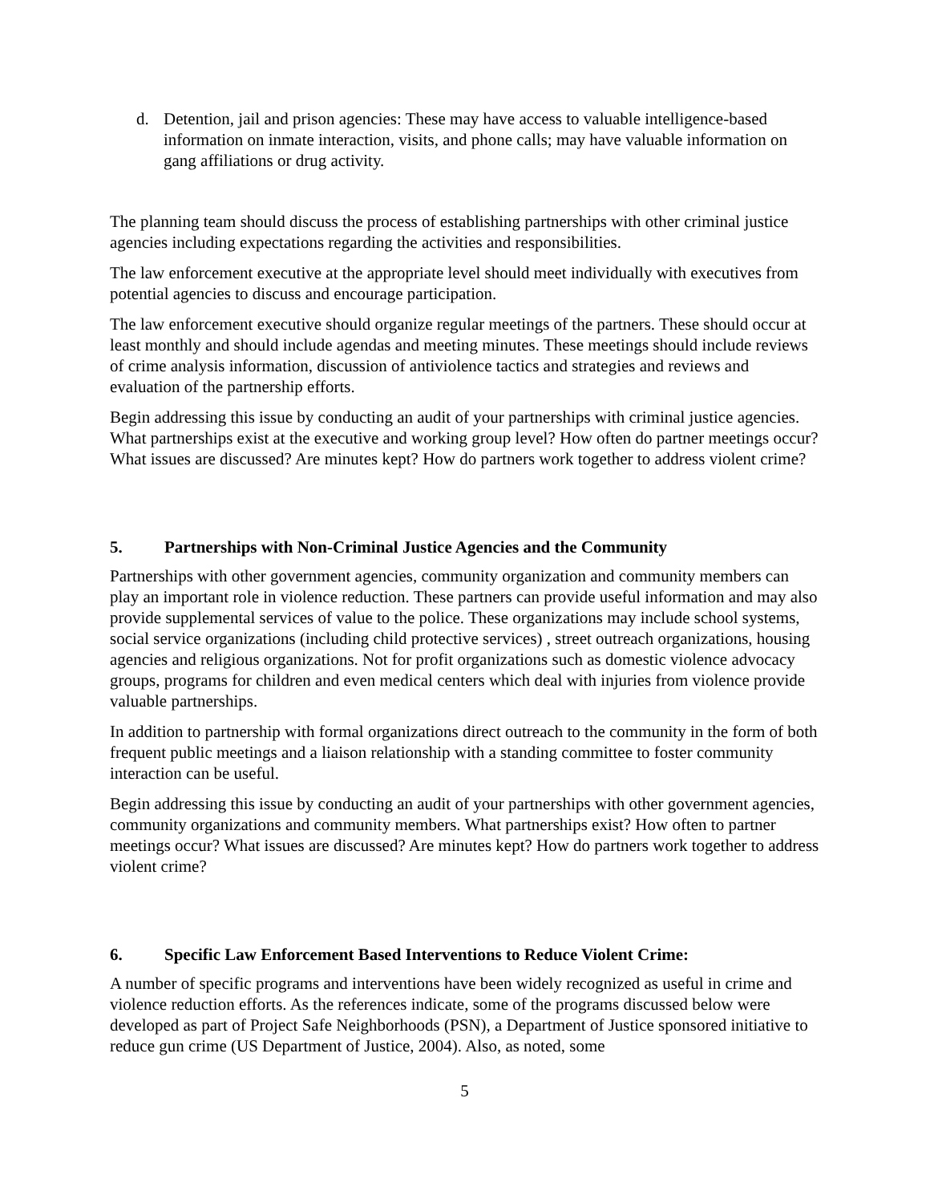d. Detention, jail and prison agencies: These may have access to valuable intelligence-based information on inmate interaction, visits, and phone calls; may have valuable information on gang affiliations or drug activity.
The planning team should discuss the process of establishing partnerships with other criminal justice agencies including expectations regarding the activities and responsibilities.
The law enforcement executive at the appropriate level should meet individually with executives from potential agencies to discuss and encourage participation.
The law enforcement executive should organize regular meetings of the partners. These should occur at least monthly and should include agendas and meeting minutes. These meetings should include reviews of crime analysis information, discussion of antiviolence tactics and strategies and reviews and evaluation of the partnership efforts.
Begin addressing this issue by conducting an audit of your partnerships with criminal justice agencies. What partnerships exist at the executive and working group level? How often do partner meetings occur? What issues are discussed? Are minutes kept? How do partners work together to address violent crime?
5. Partnerships with Non-Criminal Justice Agencies and the Community
Partnerships with other government agencies, community organization and community members can play an important role in violence reduction. These partners can provide useful information and may also provide supplemental services of value to the police. These organizations may include school systems, social service organizations (including child protective services) , street outreach organizations, housing agencies and religious organizations. Not for profit organizations such as domestic violence advocacy groups, programs for children and even medical centers which deal with injuries from violence provide valuable partnerships.
In addition to partnership with formal organizations direct outreach to the community in the form of both frequent public meetings and a liaison relationship with a standing committee to foster community interaction can be useful.
Begin addressing this issue by conducting an audit of your partnerships with other government agencies, community organizations and community members. What partnerships exist? How often to partner meetings occur? What issues are discussed? Are minutes kept? How do partners work together to address violent crime?
6. Specific Law Enforcement Based Interventions to Reduce Violent Crime:
A number of specific programs and interventions have been widely recognized as useful in crime and violence reduction efforts. As the references indicate, some of the programs discussed below were developed as part of Project Safe Neighborhoods (PSN), a Department of Justice sponsored initiative to reduce gun crime (US Department of Justice, 2004). Also, as noted, some
5